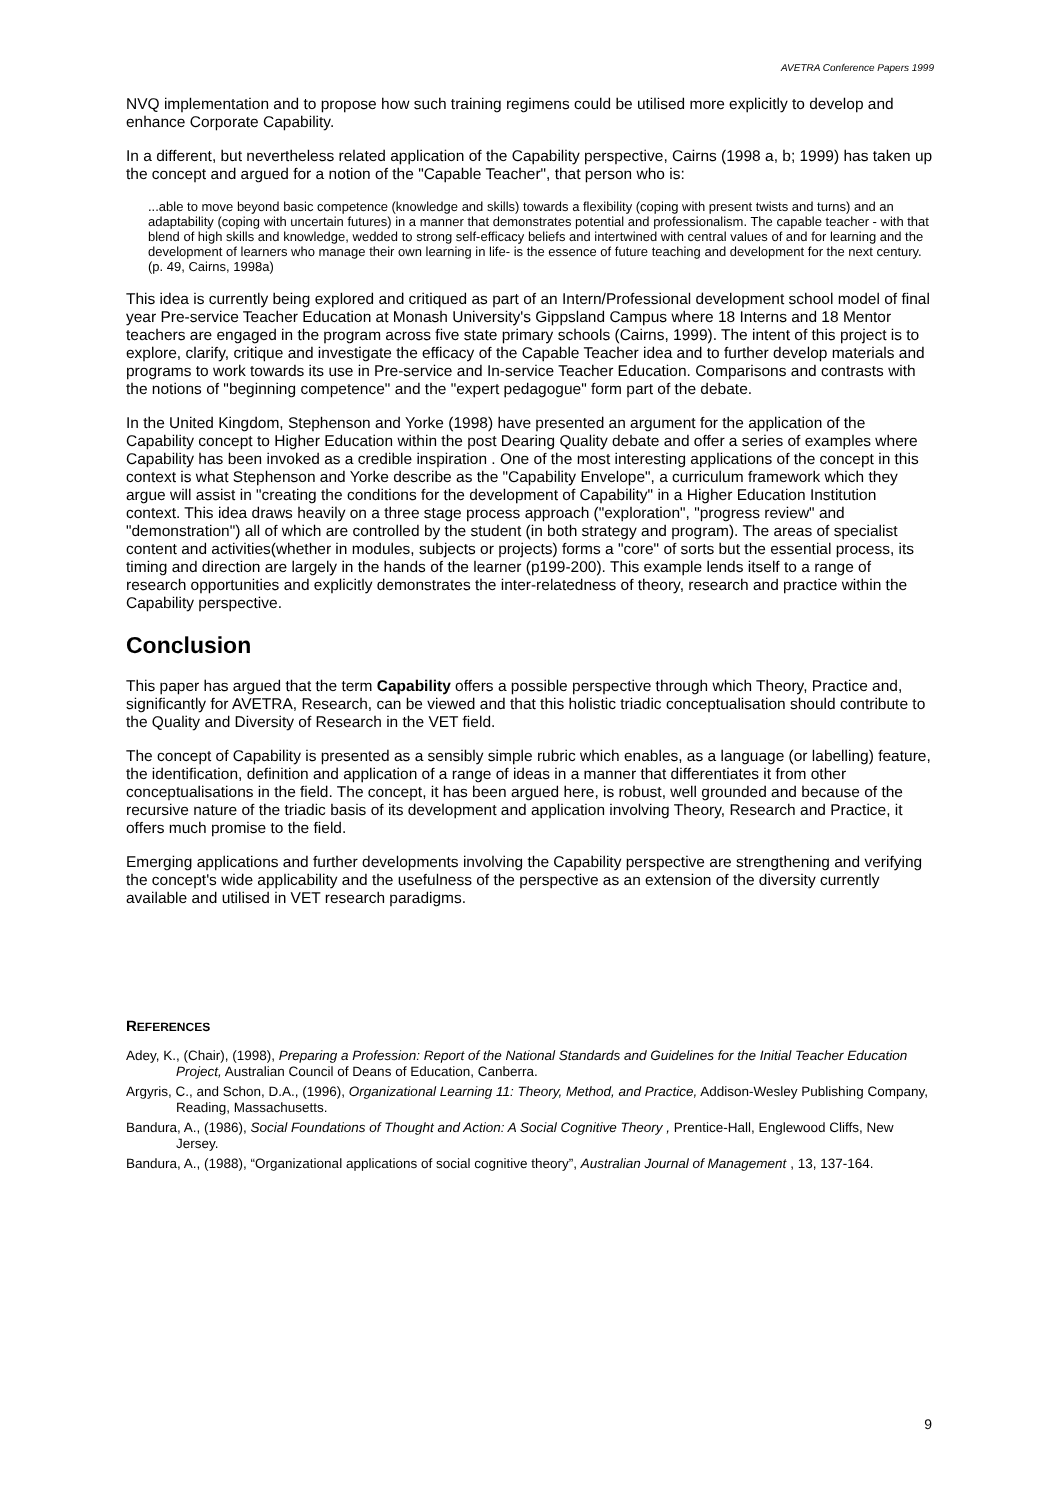AVETRA Conference Papers 1999
NVQ implementation and to propose how such training regimens could be utilised more explicitly to develop and enhance Corporate Capability.
In a different, but nevertheless related application of the Capability perspective, Cairns (1998 a, b; 1999) has taken up the concept and argued for a notion of the "Capable Teacher", that person who is:
...able to move beyond basic competence (knowledge and skills) towards a flexibility (coping with present twists and turns) and an adaptability (coping with uncertain futures) in a manner that demonstrates potential and professionalism. The capable teacher - with that blend of high skills and knowledge, wedded to strong self-efficacy beliefs and intertwined with central values of and for learning and the development of learners who manage their own learning in life- is the essence of future teaching and development for the next century. (p. 49, Cairns, 1998a)
This idea is currently being explored and critiqued as part of an Intern/Professional development school model of final year Pre-service Teacher Education at Monash University's Gippsland Campus where 18 Interns and 18 Mentor teachers are engaged in the program across five state primary schools (Cairns, 1999). The intent of this project is to explore, clarify, critique and investigate the efficacy of the Capable Teacher idea and to further develop materials and programs to work towards its use in Pre-service and In-service Teacher Education. Comparisons and contrasts with the notions of "beginning competence" and the "expert pedagogue" form part of the debate.
In the United Kingdom, Stephenson and Yorke (1998) have presented an argument for the application of the Capability concept to Higher Education within the post Dearing Quality debate and offer a series of examples where Capability has been invoked as a credible inspiration . One of the most interesting applications of the concept in this context is what Stephenson and Yorke describe as the "Capability Envelope", a curriculum framework which they argue will assist in "creating the conditions for the development of Capability" in a Higher Education Institution context. This idea draws heavily on a three stage process approach ("exploration", "progress review" and "demonstration") all of which are controlled by the student (in both strategy and program). The areas of specialist content and activities(whether in modules, subjects or projects) forms a "core" of sorts but the essential process, its timing and direction are largely in the hands of the learner (p199-200). This example lends itself to a range of research opportunities and explicitly demonstrates the inter-relatedness of theory, research and practice within the Capability perspective.
Conclusion
This paper has argued that the term Capability offers a possible perspective through which Theory, Practice and, significantly for AVETRA, Research, can be viewed and that this holistic triadic conceptualisation should contribute to the Quality and Diversity of Research in the VET field.
The concept of Capability is presented as a sensibly simple rubric which enables, as a language (or labelling) feature, the identification, definition and application of a range of ideas in a manner that differentiates it from other conceptualisations in the field. The concept, it has been argued here, is robust, well grounded and because of the recursive nature of the triadic basis of its development and application involving Theory, Research and Practice, it offers much promise to the field.
Emerging applications and further developments involving the Capability perspective are strengthening and verifying the concept's wide applicability and the usefulness of the perspective as an extension of the diversity currently available and utilised in VET research paradigms.
REFERENCES
Adey, K., (Chair), (1998), Preparing a Profession: Report of the National Standards and Guidelines for the Initial Teacher Education Project, Australian Council of Deans of Education, Canberra.
Argyris, C., and Schon, D.A., (1996), Organizational Learning 11: Theory, Method, and Practice, Addison-Wesley Publishing Company, Reading, Massachusetts.
Bandura, A., (1986), Social Foundations of Thought and Action: A Social Cognitive Theory , Prentice-Hall, Englewood Cliffs, New Jersey.
Bandura, A., (1988), “Organizational applications of social cognitive theory”, Australian Journal of Management , 13, 137-164.
9